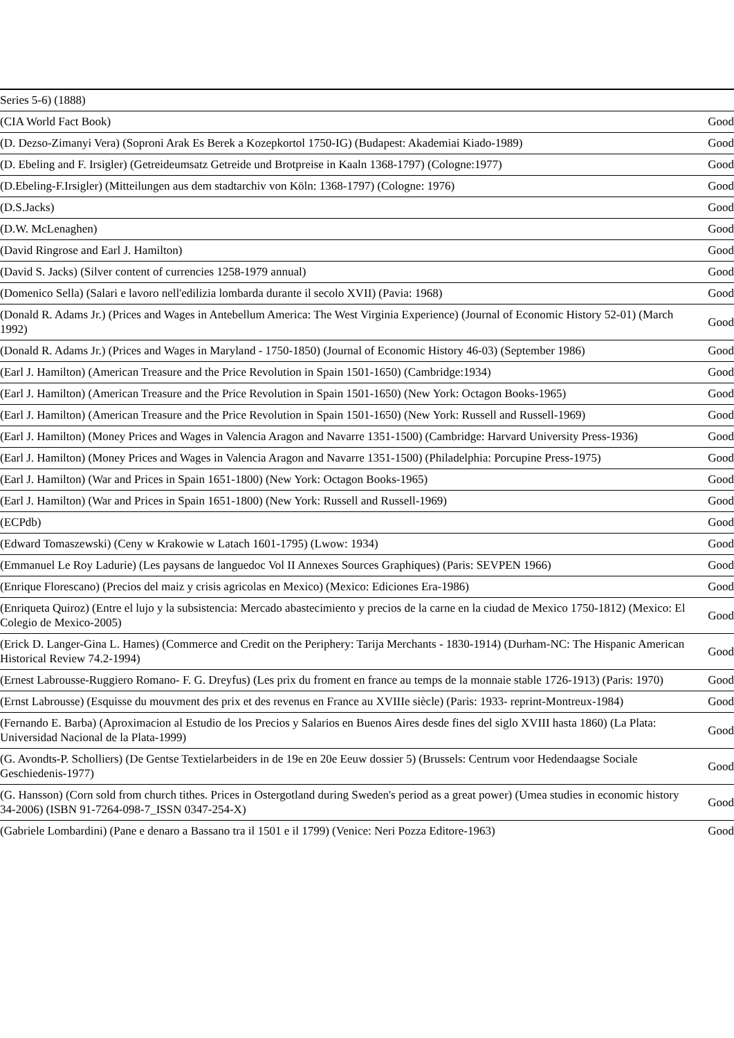| Series 5-6) (1888) | |
| (CIA World Fact Book) | Good |
| (D. Dezso-Zimanyi Vera) (Soproni Arak Es Berek a Kozepkortol 1750-IG) (Budapest: Akademiai Kiado-1989) | Good |
| (D. Ebeling and F. Irsigler) (Getreideumsatz Getreide und Brotpreise in Kaaln 1368-1797) (Cologne:1977) | Good |
| (D.Ebeling-F.Irsigler) (Mitteilungen aus dem stadtarchiv von Köln: 1368-1797) (Cologne: 1976) | Good |
| (D.S.Jacks) | Good |
| (D.W. McLenaghen) | Good |
| (David Ringrose and Earl J. Hamilton) | Good |
| (David S. Jacks) (Silver content of currencies 1258-1979 annual) | Good |
| (Domenico Sella) (Salari e lavoro nell'edilizia lombarda durante il secolo XVII) (Pavia: 1968) | Good |
| (Donald R. Adams Jr.) (Prices and Wages in Antebellum America: The West Virginia Experience) (Journal of Economic History 52-01) (March 1992) | Good |
| (Donald R. Adams Jr.) (Prices and Wages in Maryland - 1750-1850) (Journal of Economic History 46-03) (September 1986) | Good |
| (Earl J. Hamilton) (American Treasure and the Price Revolution in Spain 1501-1650) (Cambridge:1934) | Good |
| (Earl J. Hamilton) (American Treasure and the Price Revolution in Spain 1501-1650) (New York: Octagon Books-1965) | Good |
| (Earl J. Hamilton) (American Treasure and the Price Revolution in Spain 1501-1650) (New York: Russell and Russell-1969) | Good |
| (Earl J. Hamilton) (Money Prices and Wages in Valencia Aragon and Navarre 1351-1500) (Cambridge: Harvard University Press-1936) | Good |
| (Earl J. Hamilton) (Money Prices and Wages in Valencia Aragon and Navarre 1351-1500) (Philadelphia: Porcupine Press-1975) | Good |
| (Earl J. Hamilton) (War and Prices in Spain 1651-1800) (New York: Octagon Books-1965) | Good |
| (Earl J. Hamilton) (War and Prices in Spain 1651-1800) (New York: Russell and Russell-1969) | Good |
| (ECPdb) | Good |
| (Edward Tomaszewski) (Ceny w Krakowie w Latach 1601-1795) (Lwow: 1934) | Good |
| (Emmanuel Le Roy Ladurie) (Les paysans de languedoc Vol II Annexes Sources Graphiques) (Paris: SEVPEN 1966) | Good |
| (Enrique Florescano) (Precios del maiz y crisis agricolas en Mexico) (Mexico: Ediciones Era-1986) | Good |
| (Enriqueta Quiroz) (Entre el lujo y la subsistencia: Mercado abastecimiento y precios de la carne en la ciudad de Mexico 1750-1812) (Mexico: El Colegio de Mexico-2005) | Good |
| (Erick D. Langer-Gina L. Hames) (Commerce and Credit on the Periphery: Tarija Merchants - 1830-1914) (Durham-NC: The Hispanic American Historical Review 74.2-1994) | Good |
| (Ernest Labrousse-Ruggiero Romano- F. G. Dreyfus) (Les prix du froment en france au temps de la monnaie stable 1726-1913) (Paris: 1970) | Good |
| (Ernst Labrousse) (Esquisse du mouvment des prix et des revenus en France au XVIIIe siècle) (Paris: 1933- reprint-Montreux-1984) | Good |
| (Fernando E. Barba) (Aproximacion al Estudio de los Precios y Salarios en Buenos Aires desde fines del siglo XVIII hasta 1860) (La Plata: Universidad Nacional de la Plata-1999) | Good |
| (G. Avondts-P. Scholliers) (De Gentse Textielarbeiders in de 19e en 20e Eeuw dossier 5) (Brussels: Centrum voor Hedendaagse Sociale Geschiedenis-1977) | Good |
| (G. Hansson) (Corn sold from church tithes. Prices in Ostergotland during Sweden's period as a great power) (Umea studies in economic history 34-2006) (ISBN 91-7264-098-7_ISSN 0347-254-X) | Good |
| (Gabriele Lombardini) (Pane e denaro a Bassano tra il 1501 e il 1799) (Venice: Neri Pozza Editore-1963) | Good |